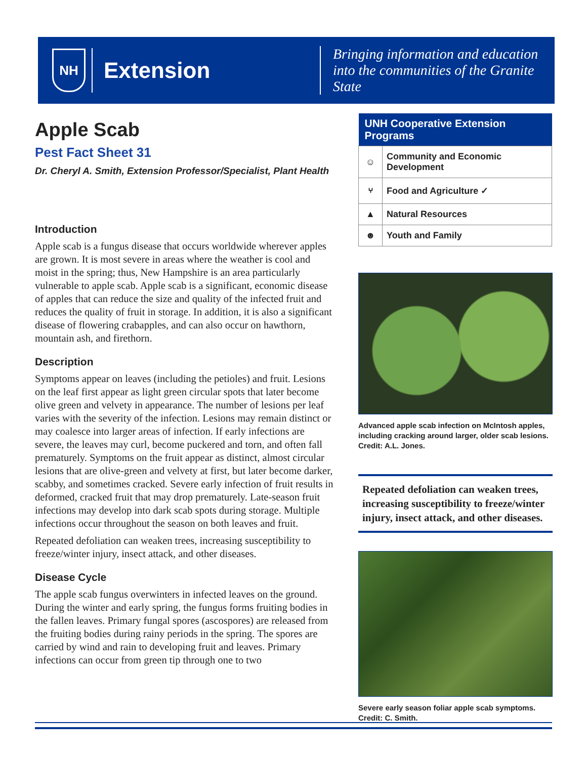NH
Extension
Bringing information and education into the communities of the Granite State
Apple Scab
Pest Fact Sheet 31
Dr. Cheryl A. Smith, Extension Professor/Specialist, Plant Health
Introduction
Apple scab is a fungus disease that occurs worldwide wherever apples are grown. It is most severe in areas where the weather is cool and moist in the spring; thus, New Hampshire is an area particularly vulnerable to apple scab. Apple scab is a significant, economic disease of apples that can reduce the size and quality of the infected fruit and reduces the quality of fruit in storage. In addition, it is also a significant disease of flowering crabapples, and can also occur on hawthorn, mountain ash, and firethorn.
Description
Symptoms appear on leaves (including the petioles) and fruit. Lesions on the leaf first appear as light green circular spots that later become olive green and velvety in appearance. The number of lesions per leaf varies with the severity of the infection. Lesions may remain distinct or may coalesce into larger areas of infection. If early infections are severe, the leaves may curl, become puckered and torn, and often fall prematurely. Symptoms on the fruit appear as distinct, almost circular lesions that are olive-green and velvety at first, but later become darker, scabby, and sometimes cracked. Severe early infection of fruit results in deformed, cracked fruit that may drop prematurely. Late-season fruit infections may develop into dark scab spots during storage. Multiple infections occur throughout the season on both leaves and fruit.
Repeated defoliation can weaken trees, increasing susceptibility to freeze/winter injury, insect attack, and other diseases.
Disease Cycle
The apple scab fungus overwinters in infected leaves on the ground. During the winter and early spring, the fungus forms fruiting bodies in the fallen leaves. Primary fungal spores (ascospores) are released from the fruiting bodies during rainy periods in the spring. The spores are carried by wind and rain to developing fruit and leaves. Primary infections can occur from green tip through one to two
| UNH Cooperative Extension Programs | |
| --- | --- |
| ☺ | Community and Economic Development |
| ⑂ | Food and Agriculture ✓ |
| ▲ | Natural Resources |
| ☻ | Youth and Family |
Advanced apple scab infection on McIntosh apples, including cracking around larger, older scab lesions. Credit: A.L. Jones.
Repeated defoliation can weaken trees, increasing susceptibility to freeze/winter injury, insect attack, and other diseases.
Severe early season foliar apple scab symptoms. Credit: C. Smith.